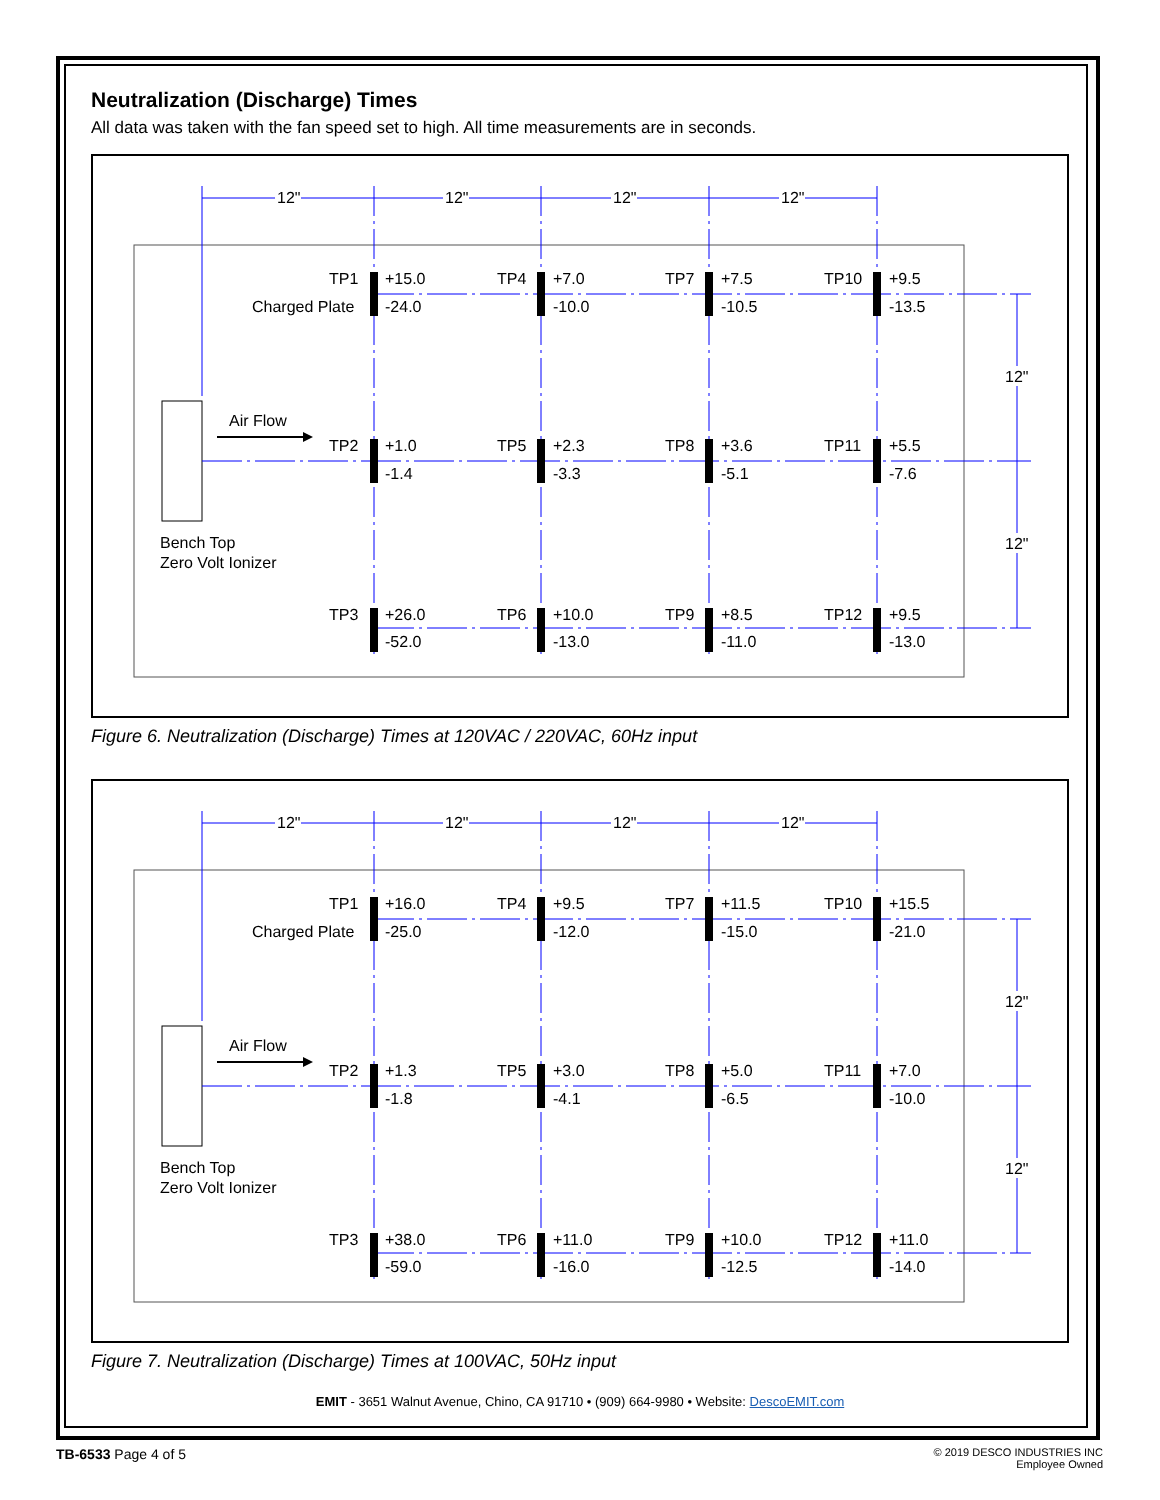Neutralization (Discharge) Times
All data was taken with the fan speed set to high. All time measurements are in seconds.
12"
12"
12"
12"
12"
12"
Air Flow
Bench Top
Zero Volt Ionizer
TP1
Charged Plate
+15.0
-24.0
TP4
+7.0
-10.0
TP7
+7.5
-10.5
TP10
+9.5
-13.5
TP2
+1.0
-1.4
TP5
+2.3
-3.3
TP8
+3.6
-5.1
TP11
+5.5
-7.6
TP3
+26.0
-52.0
TP6
+10.0
-13.0
TP9
+8.5
-11.0
TP12
+9.5
-13.0
Figure 6. Neutralization (Discharge) Times at 120VAC / 220VAC, 60Hz input
12"
12"
12"
12"
12"
12"
Air Flow
Bench Top
Zero Volt Ionizer
TP1
Charged Plate
+16.0
-25.0
TP4
+9.5
-12.0
TP7
+11.5
-15.0
TP10
+15.5
-21.0
TP2
+1.3
-1.8
TP5
+3.0
-4.1
TP8
+5.0
-6.5
TP11
+7.0
-10.0
TP3
+38.0
-59.0
TP6
+11.0
-16.0
TP9
+10.0
-12.5
TP12
+11.0
-14.0
Figure 7. Neutralization (Discharge) Times at 100VAC, 50Hz input
EMIT - 3651 Walnut Avenue, Chino, CA 91710 • (909) 664-9980 • Website: DescoEMIT.com
TB-6533 Page 4 of 5
© 2019 DESCO INDUSTRIES INC
Employee Owned